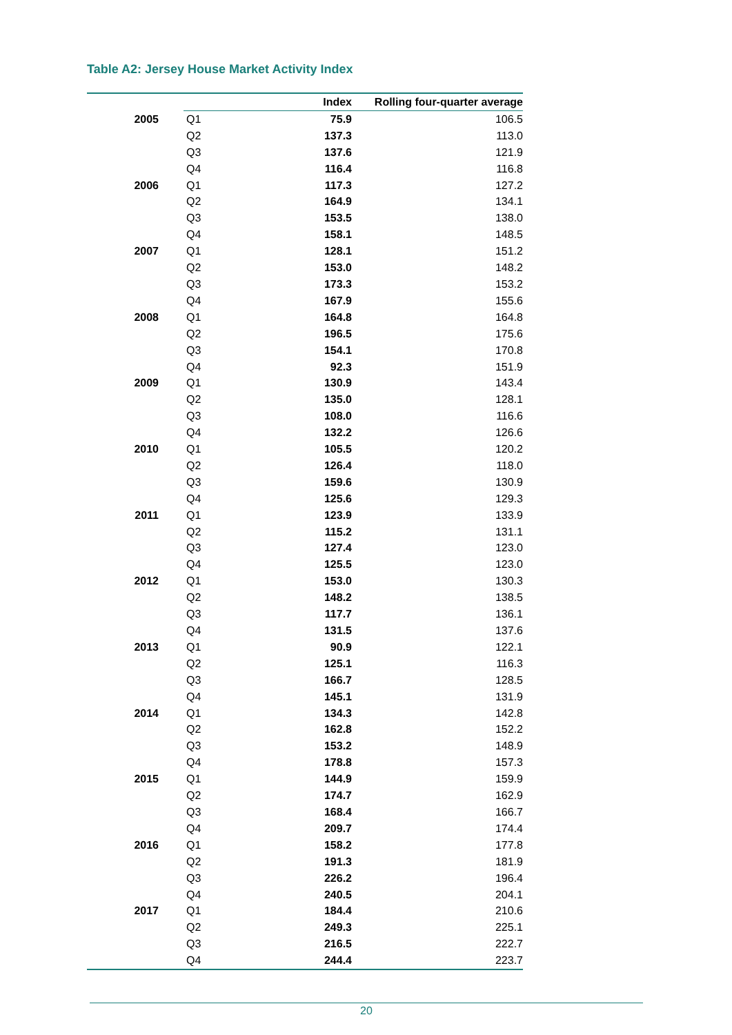Table A2: Jersey House Market Activity Index
| | | Index | Rolling four-quarter average |
| --- | --- | --- | --- |
| 2005 | Q1 | 75.9 | 106.5 |
| | Q2 | 137.3 | 113.0 |
| | Q3 | 137.6 | 121.9 |
| | Q4 | 116.4 | 116.8 |
| 2006 | Q1 | 117.3 | 127.2 |
| | Q2 | 164.9 | 134.1 |
| | Q3 | 153.5 | 138.0 |
| | Q4 | 158.1 | 148.5 |
| 2007 | Q1 | 128.1 | 151.2 |
| | Q2 | 153.0 | 148.2 |
| | Q3 | 173.3 | 153.2 |
| | Q4 | 167.9 | 155.6 |
| 2008 | Q1 | 164.8 | 164.8 |
| | Q2 | 196.5 | 175.6 |
| | Q3 | 154.1 | 170.8 |
| | Q4 | 92.3 | 151.9 |
| 2009 | Q1 | 130.9 | 143.4 |
| | Q2 | 135.0 | 128.1 |
| | Q3 | 108.0 | 116.6 |
| | Q4 | 132.2 | 126.6 |
| 2010 | Q1 | 105.5 | 120.2 |
| | Q2 | 126.4 | 118.0 |
| | Q3 | 159.6 | 130.9 |
| | Q4 | 125.6 | 129.3 |
| 2011 | Q1 | 123.9 | 133.9 |
| | Q2 | 115.2 | 131.1 |
| | Q3 | 127.4 | 123.0 |
| | Q4 | 125.5 | 123.0 |
| 2012 | Q1 | 153.0 | 130.3 |
| | Q2 | 148.2 | 138.5 |
| | Q3 | 117.7 | 136.1 |
| | Q4 | 131.5 | 137.6 |
| 2013 | Q1 | 90.9 | 122.1 |
| | Q2 | 125.1 | 116.3 |
| | Q3 | 166.7 | 128.5 |
| | Q4 | 145.1 | 131.9 |
| 2014 | Q1 | 134.3 | 142.8 |
| | Q2 | 162.8 | 152.2 |
| | Q3 | 153.2 | 148.9 |
| | Q4 | 178.8 | 157.3 |
| 2015 | Q1 | 144.9 | 159.9 |
| | Q2 | 174.7 | 162.9 |
| | Q3 | 168.4 | 166.7 |
| | Q4 | 209.7 | 174.4 |
| 2016 | Q1 | 158.2 | 177.8 |
| | Q2 | 191.3 | 181.9 |
| | Q3 | 226.2 | 196.4 |
| | Q4 | 240.5 | 204.1 |
| 2017 | Q1 | 184.4 | 210.6 |
| | Q2 | 249.3 | 225.1 |
| | Q3 | 216.5 | 222.7 |
| | Q4 | 244.4 | 223.7 |
20